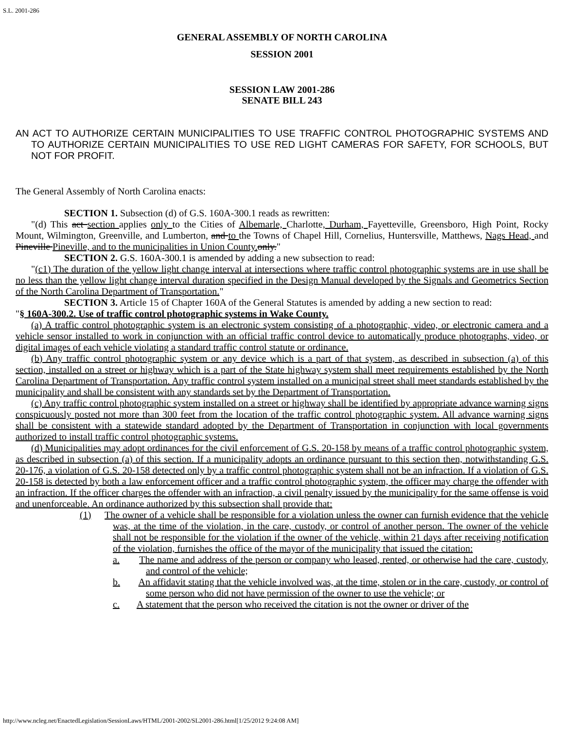S.L. 2001-286
GENERAL ASSEMBLY OF NORTH CAROLINA
SESSION 2001
SESSION LAW 2001-286
SENATE BILL 243
AN ACT TO AUTHORIZE CERTAIN MUNICIPALITIES TO USE TRAFFIC CONTROL PHOTOGRAPHIC SYSTEMS AND TO AUTHORIZE CERTAIN MUNICIPALITIES TO USE RED LIGHT CAMERAS FOR SAFETY, FOR SCHOOLS, BUT NOT FOR PROFIT.
The General Assembly of North Carolina enacts:
SECTION 1. Subsection (d) of G.S. 160A-300.1 reads as rewritten:
"(d) This act section applies only to the Cities of Albemarle, Charlotte, Durham, Fayetteville, Greensboro, High Point, Rocky Mount, Wilmington, Greenville, and Lumberton, and to the Towns of Chapel Hill, Cornelius, Huntersville, Matthews, Nags Head, and Pineville Pineville, and to the municipalities in Union County. only."
SECTION 2. G.S. 160A-300.1 is amended by adding a new subsection to read:
"(c1) The duration of the yellow light change interval at intersections where traffic control photographic systems are in use shall be no less than the yellow light change interval duration specified in the Design Manual developed by the Signals and Geometrics Section of the North Carolina Department of Transportation."
SECTION 3. Article 15 of Chapter 160A of the General Statutes is amended by adding a new section to read:
"§ 160A-300.2. Use of traffic control photographic systems in Wake County.
(a) A traffic control photographic system is an electronic system consisting of a photographic, video, or electronic camera and a vehicle sensor installed to work in conjunction with an official traffic control device to automatically produce photographs, video, or digital images of each vehicle violating a standard traffic control statute or ordinance.
(b) Any traffic control photographic system or any device which is a part of that system, as described in subsection (a) of this section, installed on a street or highway which is a part of the State highway system shall meet requirements established by the North Carolina Department of Transportation. Any traffic control system installed on a municipal street shall meet standards established by the municipality and shall be consistent with any standards set by the Department of Transportation.
(c) Any traffic control photographic system installed on a street or highway shall be identified by appropriate advance warning signs conspicuously posted not more than 300 feet from the location of the traffic control photographic system. All advance warning signs shall be consistent with a statewide standard adopted by the Department of Transportation in conjunction with local governments authorized to install traffic control photographic systems.
(d) Municipalities may adopt ordinances for the civil enforcement of G.S. 20-158 by means of a traffic control photographic system, as described in subsection (a) of this section. If a municipality adopts an ordinance pursuant to this section then, notwithstanding G.S. 20-176, a violation of G.S. 20-158 detected only by a traffic control photographic system shall not be an infraction. If a violation of G.S. 20-158 is detected by both a law enforcement officer and a traffic control photographic system, the officer may charge the offender with an infraction. If the officer charges the offender with an infraction, a civil penalty issued by the municipality for the same offense is void and unenforceable. An ordinance authorized by this subsection shall provide that:
(1) The owner of a vehicle shall be responsible for a violation unless the owner can furnish evidence that the vehicle was, at the time of the violation, in the care, custody, or control of another person. The owner of the vehicle shall not be responsible for the violation if the owner of the vehicle, within 21 days after receiving notification of the violation, furnishes the office of the mayor of the municipality that issued the citation:
a. The name and address of the person or company who leased, rented, or otherwise had the care, custody, and control of the vehicle;
b. An affidavit stating that the vehicle involved was, at the time, stolen or in the care, custody, or control of some person who did not have permission of the owner to use the vehicle; or
c. A statement that the person who received the citation is not the owner or driver of the
http://www.ncleg.net/EnactedLegislation/SessionLaws/HTML/2001-2002/SL2001-286.html[1/25/2012 9:24:08 AM]